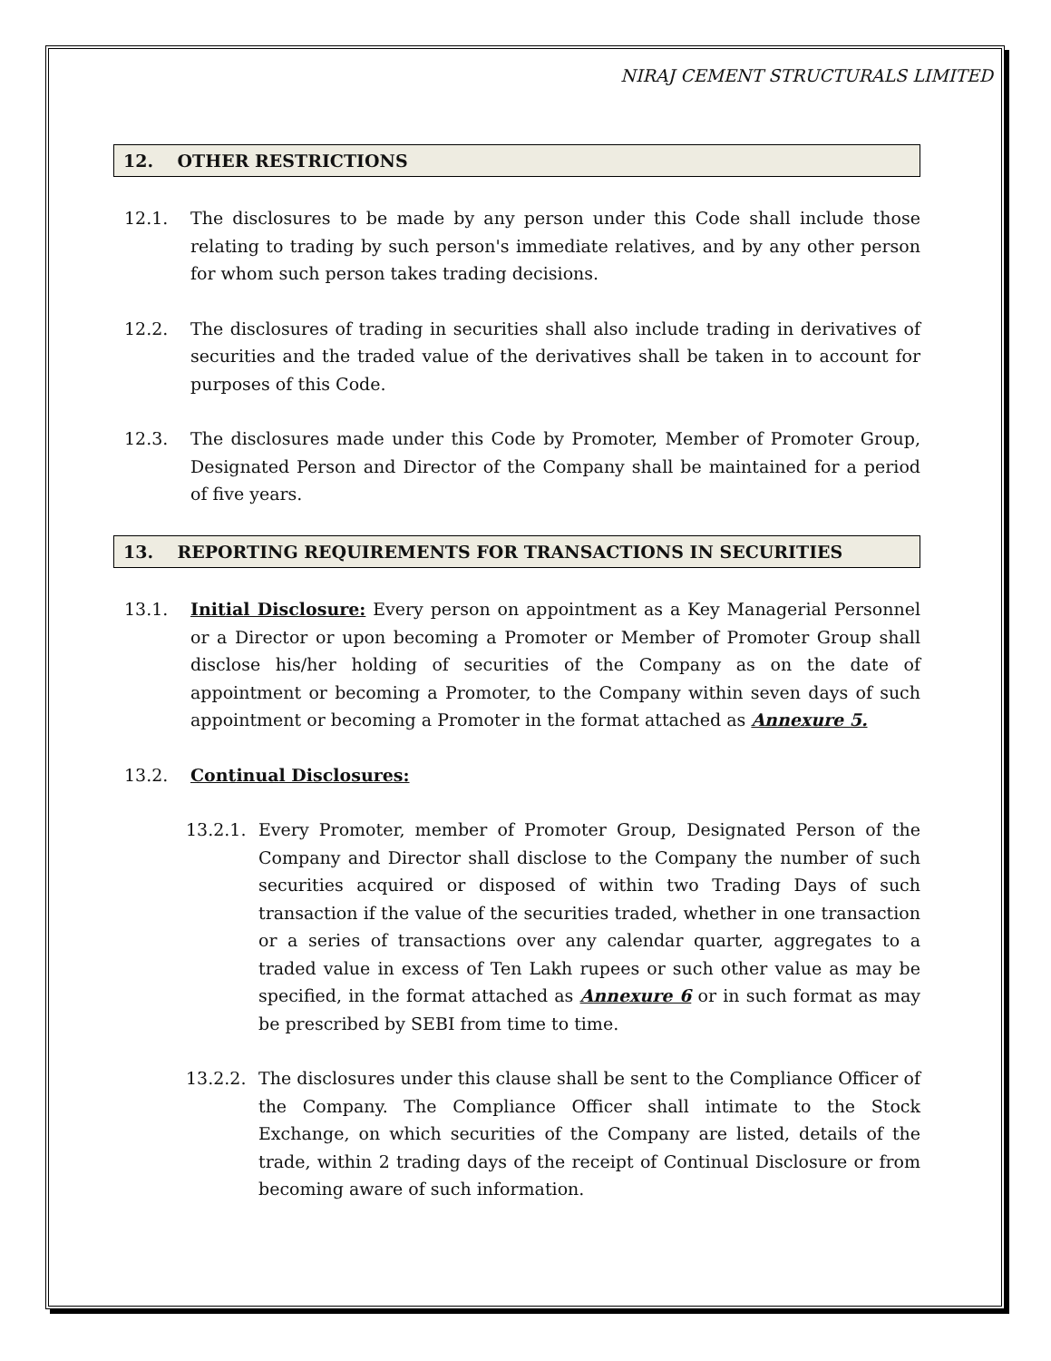NIRAJ CEMENT STRUCTURALS LIMITED
12. OTHER RESTRICTIONS
12.1. The disclosures to be made by any person under this Code shall include those relating to trading by such person's immediate relatives, and by any other person for whom such person takes trading decisions.
12.2. The disclosures of trading in securities shall also include trading in derivatives of securities and the traded value of the derivatives shall be taken in to account for purposes of this Code.
12.3. The disclosures made under this Code by Promoter, Member of Promoter Group, Designated Person and Director of the Company shall be maintained for a period of five years.
13. REPORTING REQUIREMENTS FOR TRANSACTIONS IN SECURITIES
13.1. Initial Disclosure: Every person on appointment as a Key Managerial Personnel or a Director or upon becoming a Promoter or Member of Promoter Group shall disclose his/her holding of securities of the Company as on the date of appointment or becoming a Promoter, to the Company within seven days of such appointment or becoming a Promoter in the format attached as Annexure 5.
13.2. Continual Disclosures:
13.2.1. Every Promoter, member of Promoter Group, Designated Person of the Company and Director shall disclose to the Company the number of such securities acquired or disposed of within two Trading Days of such transaction if the value of the securities traded, whether in one transaction or a series of transactions over any calendar quarter, aggregates to a traded value in excess of Ten Lakh rupees or such other value as may be specified, in the format attached as Annexure 6 or in such format as may be prescribed by SEBI from time to time.
13.2.2. The disclosures under this clause shall be sent to the Compliance Officer of the Company. The Compliance Officer shall intimate to the Stock Exchange, on which securities of the Company are listed, details of the trade, within 2 trading days of the receipt of Continual Disclosure or from becoming aware of such information.